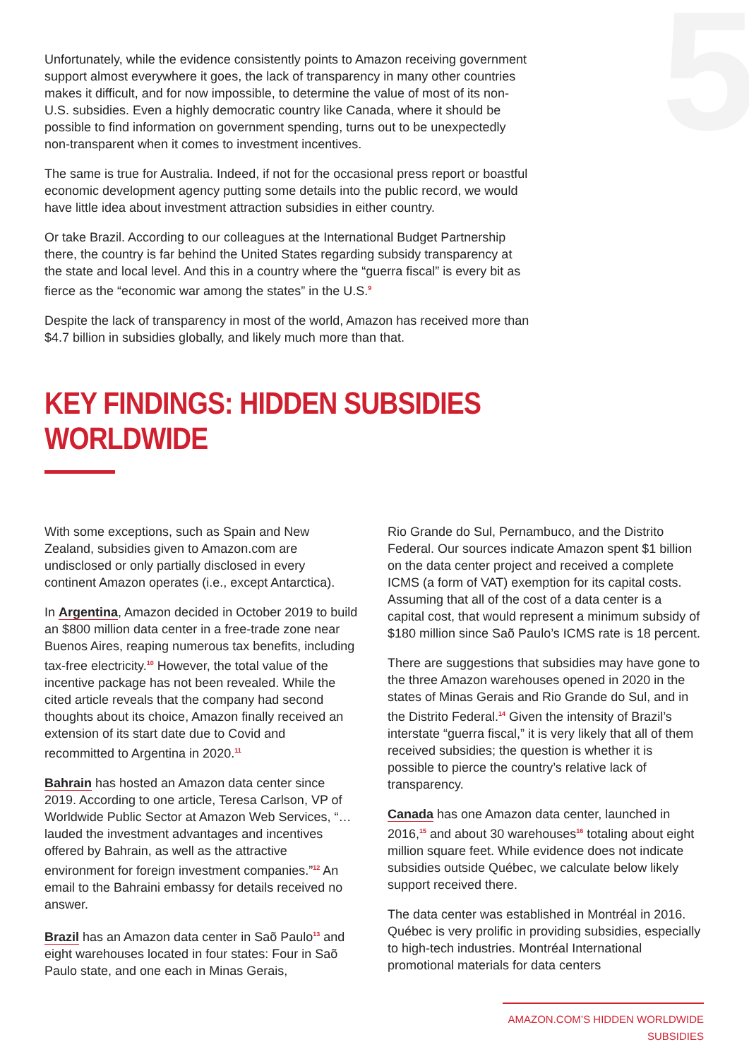5
Unfortunately, while the evidence consistently points to Amazon receiving government support almost everywhere it goes, the lack of transparency in many other countries makes it difficult, and for now impossible, to determine the value of most of its non-U.S. subsidies. Even a highly democratic country like Canada, where it should be possible to find information on government spending, turns out to be unexpectedly non-transparent when it comes to investment incentives.
The same is true for Australia. Indeed, if not for the occasional press report or boastful economic development agency putting some details into the public record, we would have little idea about investment attraction subsidies in either country.
Or take Brazil. According to our colleagues at the International Budget Partnership there, the country is far behind the United States regarding subsidy transparency at the state and local level. And this in a country where the “guerra fiscal” is every bit as fierce as the “economic war among the states” in the U.S.<sup>9</sup>
Despite the lack of transparency in most of the world, Amazon has received more than $4.7 billion in subsidies globally, and likely much more than that.
KEY FINDINGS: HIDDEN SUBSIDIES WORLDWIDE
With some exceptions, such as Spain and New Zealand, subsidies given to Amazon.com are undisclosed or only partially disclosed in every continent Amazon operates (i.e., except Antarctica).
In Argentina, Amazon decided in October 2019 to build an $800 million data center in a free-trade zone near Buenos Aires, reaping numerous tax benefits, including tax-free electricity.<sup>10</sup> However, the total value of the incentive package has not been revealed. While the cited article reveals that the company had second thoughts about its choice, Amazon finally received an extension of its start date due to Covid and recommitted to Argentina in 2020.<sup>11</sup>
Bahrain has hosted an Amazon data center since 2019. According to one article, Teresa Carlson, VP of Worldwide Public Sector at Amazon Web Services, “…lauded the investment advantages and incentives offered by Bahrain, as well as the attractive environment for foreign investment companies.”<sup>12</sup> An email to the Bahraini embassy for details received no answer.
Brazil has an Amazon data center in Saõ Paulo<sup>13</sup> and eight warehouses located in four states: Four in Saõ Paulo state, and one each in Minas Gerais,
Rio Grande do Sul, Pernambuco, and the Distrito Federal. Our sources indicate Amazon spent $1 billion on the data center project and received a complete ICMS (a form of VAT) exemption for its capital costs. Assuming that all of the cost of a data center is a capital cost, that would represent a minimum subsidy of $180 million since Saõ Paulo’s ICMS rate is 18 percent.
There are suggestions that subsidies may have gone to the three Amazon warehouses opened in 2020 in the states of Minas Gerais and Rio Grande do Sul, and in the Distrito Federal.<sup>14</sup> Given the intensity of Brazil’s interstate “guerra fiscal,” it is very likely that all of them received subsidies; the question is whether it is possible to pierce the country’s relative lack of transparency.
Canada has one Amazon data center, launched in 2016,<sup>15</sup> and about 30 warehouses<sup>16</sup> totaling about eight million square feet. While evidence does not indicate subsidies outside Québec, we calculate below likely support received there.
The data center was established in Montréal in 2016. Québec is very prolific in providing subsidies, especially to high-tech industries. Montréal International promotional materials for data centers
AMAZON.COM’S HIDDEN WORLDWIDE SUBSIDIES